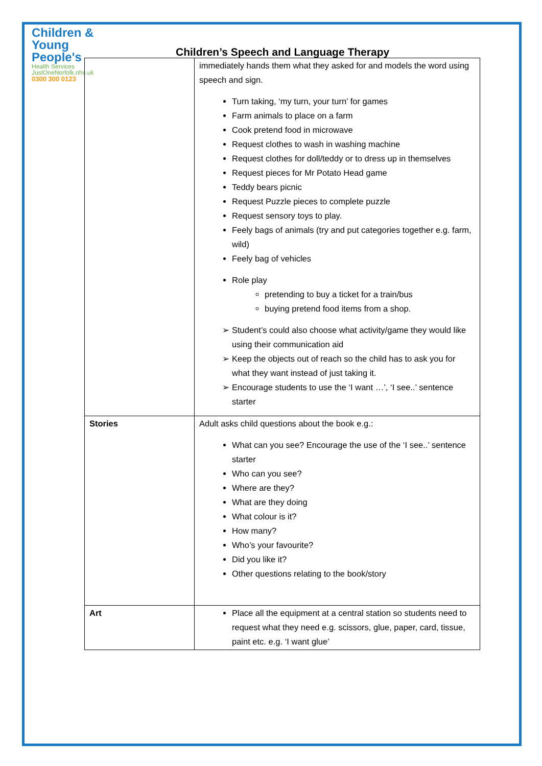Children &
Young People's
Health Services
JustOneNorfolk.nhs.uk
0300 300 0123
Children’s Speech and Language Therapy
| | immediately hands them what they asked for and models the word using speech and sign. Turn taking, ‘my turn, your turn’ for games Farm animals to place on a farm Cook pretend food in microwave Request clothes to wash in washing machine Request clothes for doll/teddy or to dress up in themselves Request pieces for Mr Potato Head game Teddy bears picnic Request Puzzle pieces to complete puzzle Request sensory toys to play. Feely bags of animals (try and put categories together e.g. farm, wild) Feely bag of vehicles Role play pretending to buy a ticket for a train/bus buying pretend food items from a shop. Student’s could also choose what activity/game they would like using their communication aid Keep the objects out of reach so the child has to ask you for what they want instead of just taking it. Encourage students to use the ‘I want …’, ‘I see..’ sentence starter |
| Stories | Adult asks child questions about the book e.g.: What can you see? Encourage the use of the ‘I see..’ sentence starter Who can you see? Where are they? What are they doing What colour is it? How many? Who’s your favourite? Did you like it? Other questions relating to the book/story |
| Art | Place all the equipment at a central station so students need to request what they need e.g. scissors, glue, paper, card, tissue, paint etc. e.g. ‘I want glue’ |